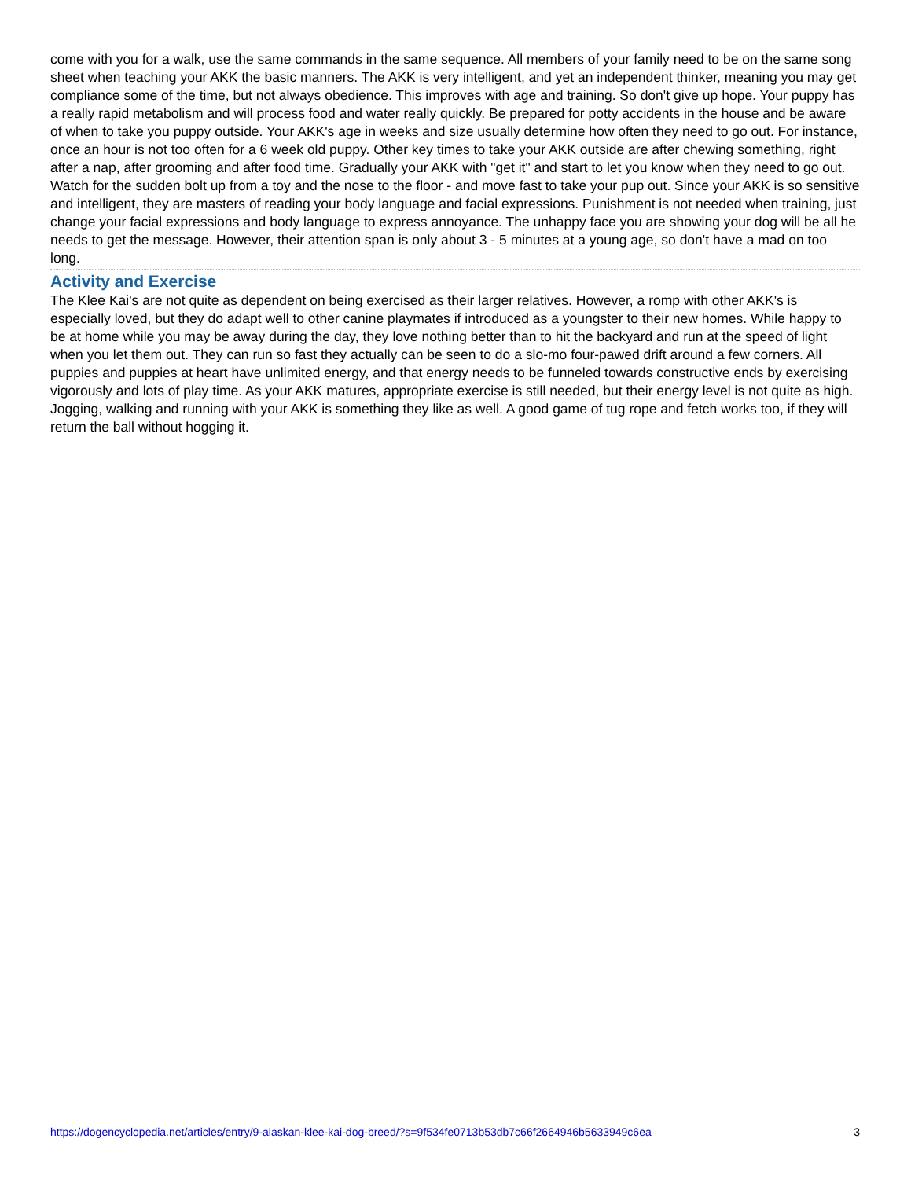come with you for a walk, use the same commands in the same sequence. All members of your family need to be on the same song sheet when teaching your AKK the basic manners. The AKK is very intelligent, and yet an independent thinker, meaning you may get compliance some of the time, but not always obedience. This improves with age and training. So don't give up hope. Your puppy has a really rapid metabolism and will process food and water really quickly. Be prepared for potty accidents in the house and be aware of when to take you puppy outside. Your AKK's age in weeks and size usually determine how often they need to go out. For instance, once an hour is not too often for a 6 week old puppy. Other key times to take your AKK outside are after chewing something, right after a nap, after grooming and after food time. Gradually your AKK with "get it" and start to let you know when they need to go out. Watch for the sudden bolt up from a toy and the nose to the floor - and move fast to take your pup out. Since your AKK is so sensitive and intelligent, they are masters of reading your body language and facial expressions. Punishment is not needed when training, just change your facial expressions and body language to express annoyance. The unhappy face you are showing your dog will be all he needs to get the message. However, their attention span is only about 3 - 5 minutes at a young age, so don't have a mad on too long.
Activity and Exercise
The Klee Kai's are not quite as dependent on being exercised as their larger relatives. However, a romp with other AKK's is especially loved, but they do adapt well to other canine playmates if introduced as a youngster to their new homes. While happy to be at home while you may be away during the day, they love nothing better than to hit the backyard and run at the speed of light when you let them out. They can run so fast they actually can be seen to do a slo-mo four-pawed drift around a few corners. All puppies and puppies at heart have unlimited energy, and that energy needs to be funneled towards constructive ends by exercising vigorously and lots of play time. As your AKK matures, appropriate exercise is still needed, but their energy level is not quite as high. Jogging, walking and running with your AKK is something they like as well. A good game of tug rope and fetch works too, if they will return the ball without hogging it.
https://dogencyclopedia.net/articles/entry/9-alaskan-klee-kai-dog-breed/?s=9f534fe0713b53db7c66f2664946b5633949c6ea 3